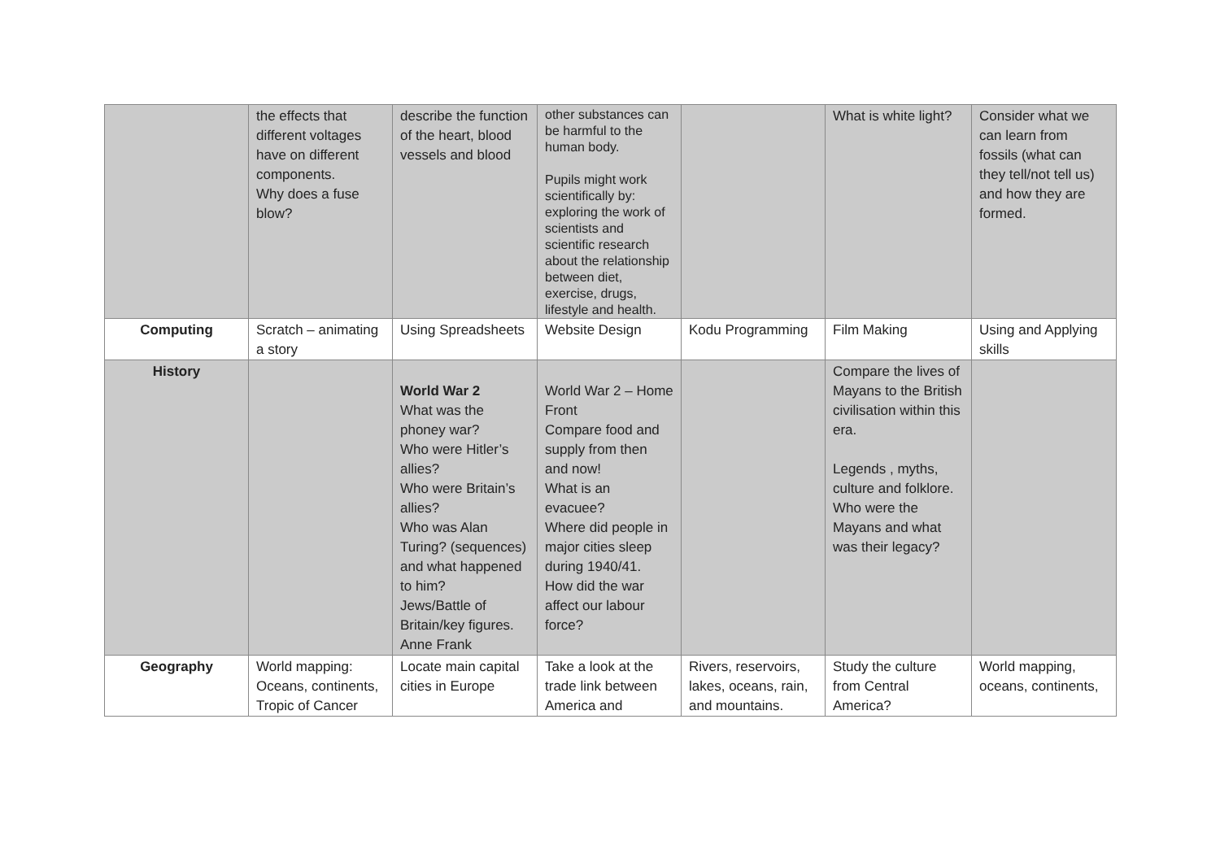| | the effects that different voltages have on different components. Why does a fuse blow? | describe the function of the heart, blood vessels and blood | other substances can be harmful to the human body. Pupils might work scientifically by: exploring the work of scientists and scientific research about the relationship between diet, exercise, drugs, lifestyle and health. | | What is white light? | Consider what we can learn from fossils (what can they tell/not tell us) and how they are formed. |
| Computing | Scratch – animating a story | Using Spreadsheets | Website Design | Kodu Programming | Film Making | Using and Applying skills |
| History | | World War 2 What was the phoney war? Who were Hitler’s allies? Who were Britain’s allies? Who was Alan Turing? (sequences) and what happened to him? Jews/Battle of Britain/key figures. Anne Frank | World War 2 – Home Front Compare food and supply from then and now! What is an evacuee? Where did people in major cities sleep during 1940/41. How did the war affect our labour force? | | Compare the lives of Mayans to the British civilisation within this era. Legends , myths, culture and folklore. Who were the Mayans and what was their legacy? | |
| Geography | World mapping: Oceans, continents, Tropic of Cancer | Locate main capital cities in Europe | Take a look at the trade link between America and | Rivers, reservoirs, lakes, oceans, rain, and mountains. | Study the culture from Central America? | World mapping, oceans, continents, |